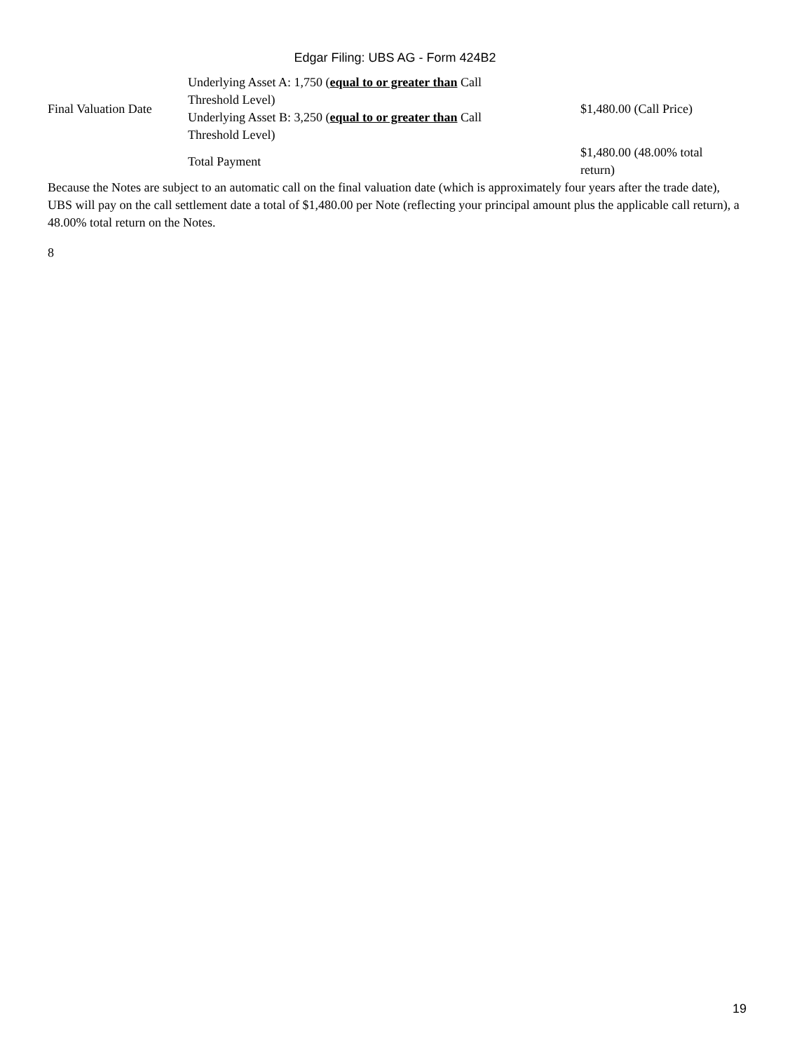Edgar Filing: UBS AG - Form 424B2
| Final Valuation Date | Underlying Asset A: 1,750 ( equal to or greater than Call Threshold Level) | $1,480.00 (Call Price) |
| | Underlying Asset B: 3,250 ( equal to or greater than Call Threshold Level) | |
| | Total Payment | $1,480.00 (48.00% total return) |
Because the Notes are subject to an automatic call on the final valuation date (which is approximately four years after the trade date), UBS will pay on the call settlement date a total of $1,480.00 per Note (reflecting your principal amount plus the applicable call return), a 48.00% total return on the Notes.
8
19